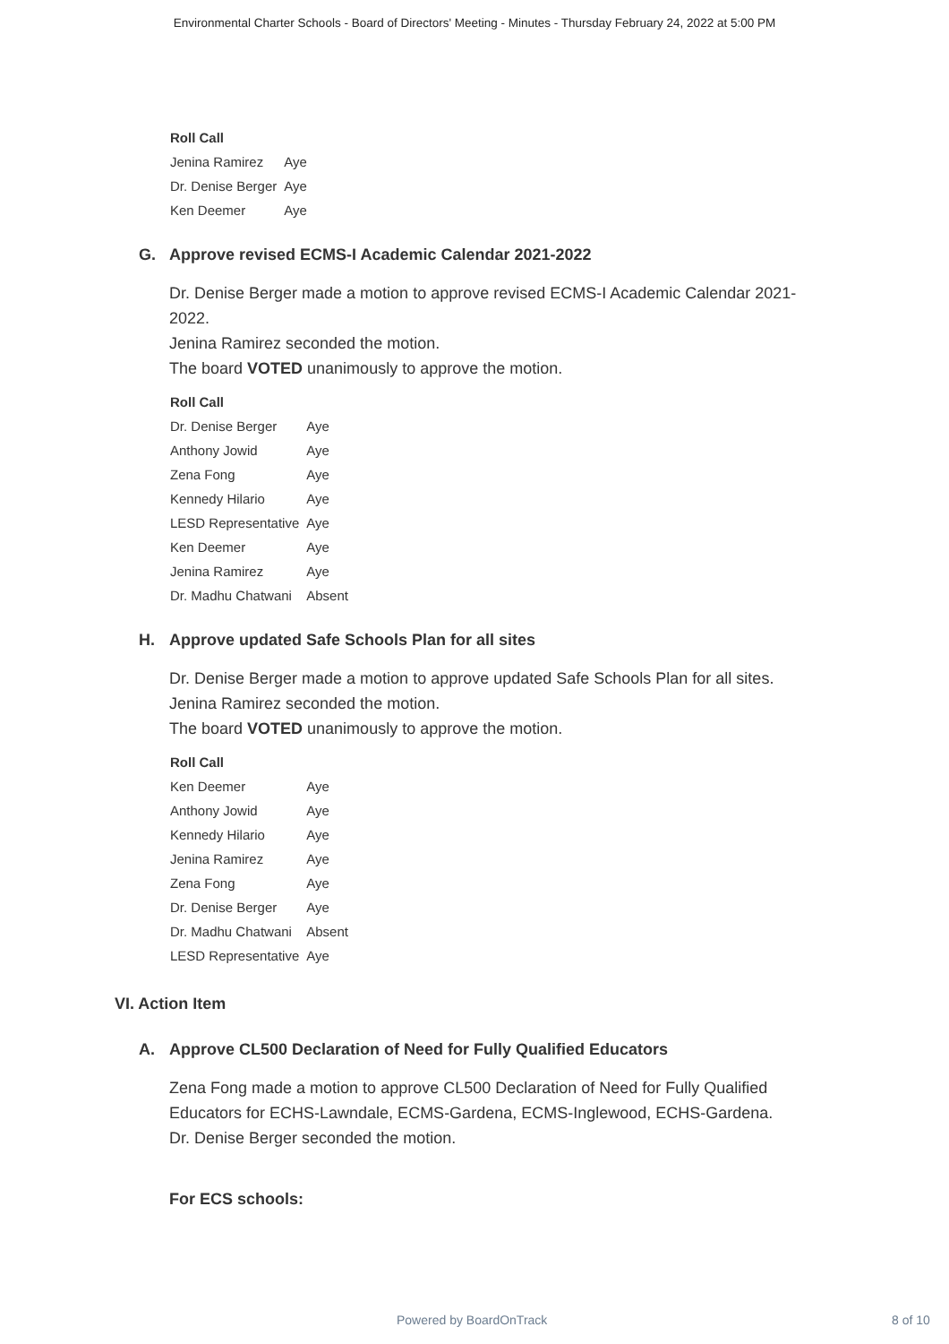Environmental Charter Schools - Board of Directors' Meeting - Minutes - Thursday February 24, 2022 at 5:00 PM
| Roll Call | |
| --- | --- |
| Jenina Ramirez | Aye |
| Dr. Denise Berger | Aye |
| Ken Deemer | Aye |
G. Approve revised ECMS-I Academic Calendar 2021-2022
Dr. Denise Berger made a motion to approve revised ECMS-I Academic Calendar 2021-2022.
Jenina Ramirez seconded the motion.
The board VOTED unanimously to approve the motion.
| Roll Call | |
| --- | --- |
| Dr. Denise Berger | Aye |
| Anthony Jowid | Aye |
| Zena Fong | Aye |
| Kennedy Hilario | Aye |
| LESD Representative | Aye |
| Ken Deemer | Aye |
| Jenina Ramirez | Aye |
| Dr. Madhu Chatwani | Absent |
H. Approve updated Safe Schools Plan for all sites
Dr. Denise Berger made a motion to approve updated Safe Schools Plan for all sites.
Jenina Ramirez seconded the motion.
The board VOTED unanimously to approve the motion.
| Roll Call | |
| --- | --- |
| Ken Deemer | Aye |
| Anthony Jowid | Aye |
| Kennedy Hilario | Aye |
| Jenina Ramirez | Aye |
| Zena Fong | Aye |
| Dr. Denise Berger | Aye |
| Dr. Madhu Chatwani | Absent |
| LESD Representative | Aye |
VI. Action Item
A. Approve CL500 Declaration of Need for Fully Qualified Educators
Zena Fong made a motion to approve CL500 Declaration of Need for Fully Qualified Educators for ECHS-Lawndale, ECMS-Gardena, ECMS-Inglewood, ECHS-Gardena.
Dr. Denise Berger seconded the motion.
For ECS schools:
Powered by BoardOnTrack 8 of 10